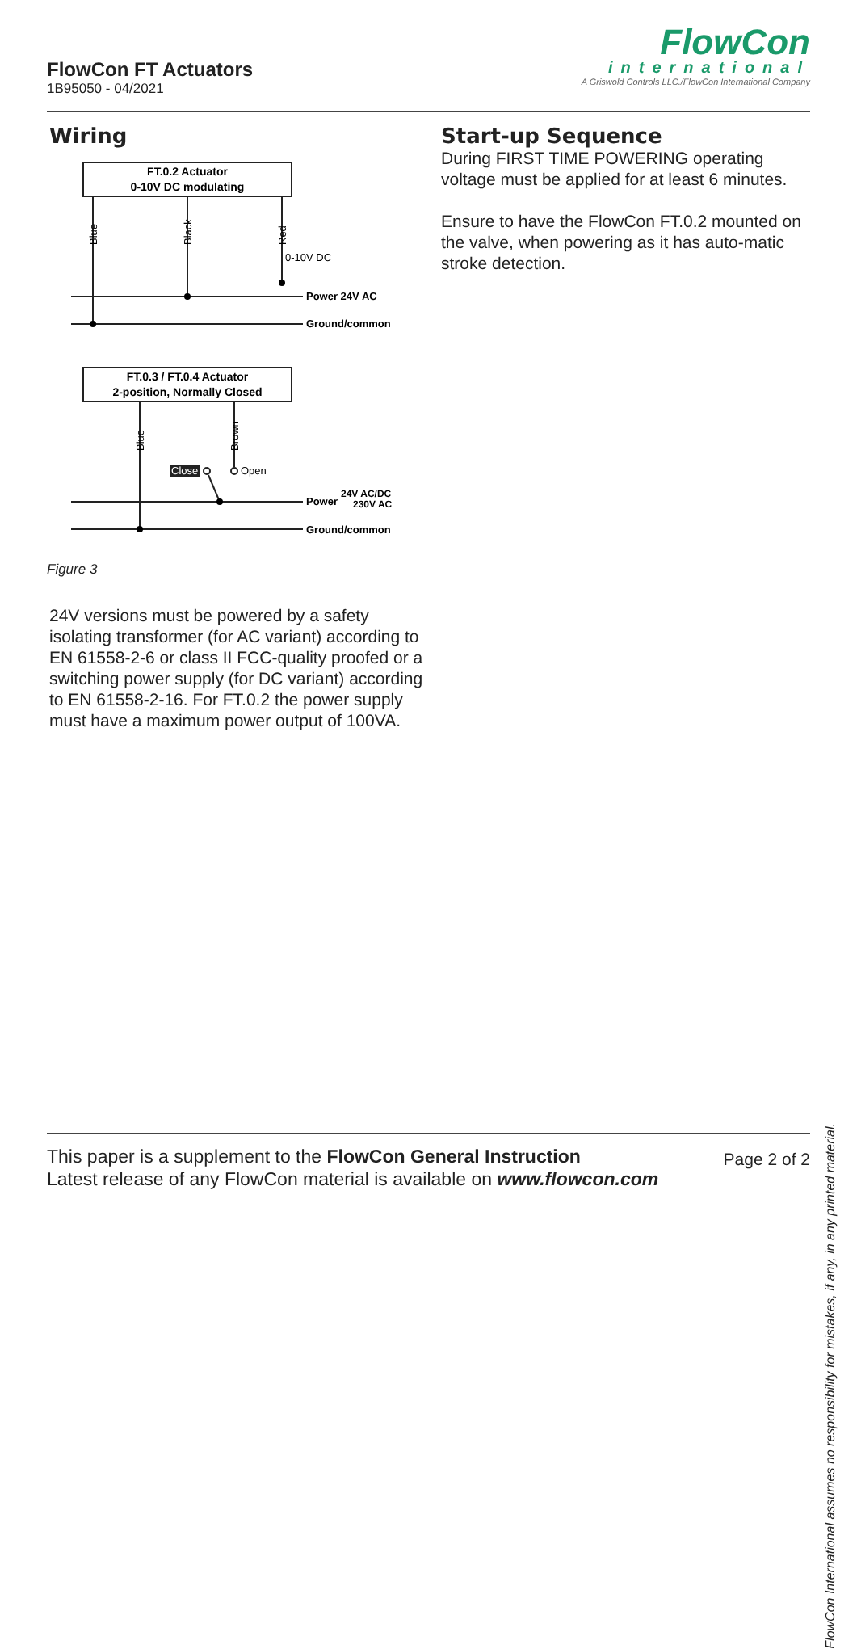FlowCon FT Actuators
1B95050 - 04/2021
FlowCon
international
A Griswold Controls LLC./FlowCon International Company
Wiring
FT.0.2 Actuator
0-10V DC modulating
Blue
Black
Red
0-10V DC
Power 24V AC
Ground/common
FT.0.3 / FT.0.4 Actuator
2-position, Normally Closed
Blue
Brown
Close
Open
Power
24V AC/DC
230V AC
Ground/common
Figure 3
24V versions must be powered by a safety isolating transformer (for AC variant) according to EN 61558-2-6 or class II FCC-quality proofed or a switching power supply (for DC variant) according to EN 61558-2-16. For FT.0.2 the power supply must have a maximum power output of 100VA.
Start-up Sequence
During FIRST TIME POWERING operating voltage must be applied for at least 6 minutes.
Ensure to have the FlowCon FT.0.2 mounted on the valve, when powering as it has auto-matic stroke detection.
FlowCon International assumes no responsibility for mistakes, if any, in any printed material.
This paper is a supplement to the FlowCon General Instruction
Latest release of any FlowCon material is available on www.flowcon.com
Page 2 of 2